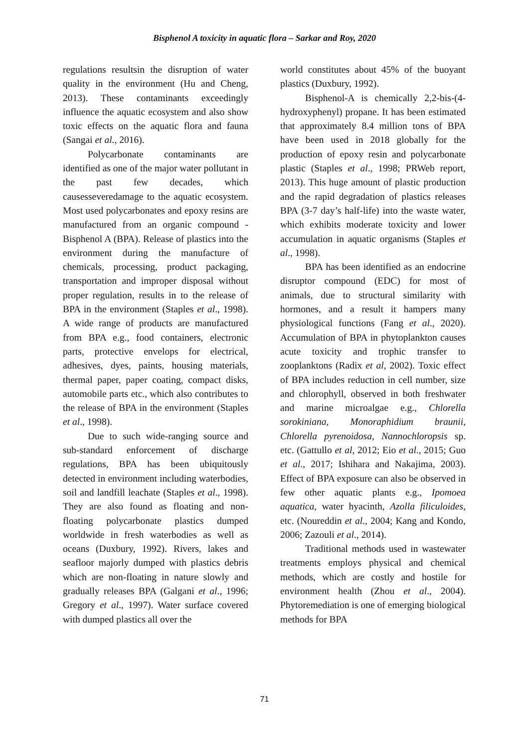Bisphenol A toxicity in aquatic flora – Sarkar and Roy, 2020
regulations resultsin the disruption of water quality in the environment (Hu and Cheng, 2013). These contaminants exceedingly influence the aquatic ecosystem and also show toxic effects on the aquatic flora and fauna (Sangai et al., 2016).
Polycarbonate contaminants are identified as one of the major water pollutant in the past few decades, which causesseveredamage to the aquatic ecosystem. Most used polycarbonates and epoxy resins are manufactured from an organic compound -Bisphenol A (BPA). Release of plastics into the environment during the manufacture of chemicals, processing, product packaging, transportation and improper disposal without proper regulation, results in to the release of BPA in the environment (Staples et al., 1998). A wide range of products are manufactured from BPA e.g., food containers, electronic parts, protective envelops for electrical, adhesives, dyes, paints, housing materials, thermal paper, paper coating, compact disks, automobile parts etc., which also contributes to the release of BPA in the environment (Staples et al., 1998).
Due to such wide-ranging source and sub-standard enforcement of discharge regulations, BPA has been ubiquitously detected in environment including waterbodies, soil and landfill leachate (Staples et al., 1998). They are also found as floating and non-floating polycarbonate plastics dumped worldwide in fresh waterbodies as well as oceans (Duxbury, 1992). Rivers, lakes and seafloor majorly dumped with plastics debris which are non-floating in nature slowly and gradually releases BPA (Galgani et al., 1996; Gregory et al., 1997). Water surface covered with dumped plastics all over the
world constitutes about 45% of the buoyant plastics (Duxbury, 1992).
Bisphenol-A is chemically 2,2-bis-(4-hydroxyphenyl) propane. It has been estimated that approximately 8.4 million tons of BPA have been used in 2018 globally for the production of epoxy resin and polycarbonate plastic (Staples et al., 1998; PRWeb report, 2013). This huge amount of plastic production and the rapid degradation of plastics releases BPA (3-7 day’s half-life) into the waste water, which exhibits moderate toxicity and lower accumulation in aquatic organisms (Staples et al., 1998).
BPA has been identified as an endocrine disruptor compound (EDC) for most of animals, due to structural similarity with hormones, and a result it hampers many physiological functions (Fang et al., 2020). Accumulation of BPA in phytoplankton causes acute toxicity and trophic transfer to zooplanktons (Radix et al, 2002). Toxic effect of BPA includes reduction in cell number, size and chlorophyll, observed in both freshwater and marine microalgae e.g., Chlorella sorokiniana, Monoraphidium braunii, Chlorella pyrenoidosa, Nannochloropsis sp. etc. (Gattullo et al, 2012; Eio et al., 2015; Guo et al., 2017; Ishihara and Nakajima, 2003). Effect of BPA exposure can also be observed in few other aquatic plants e.g., Ipomoea aquatica, water hyacinth, Azolla filiculoides, etc. (Noureddin et al., 2004; Kang and Kondo, 2006; Zazouli et al., 2014).
Traditional methods used in wastewater treatments employs physical and chemical methods, which are costly and hostile for environment health (Zhou et al., 2004). Phytoremediation is one of emerging biological methods for BPA
71